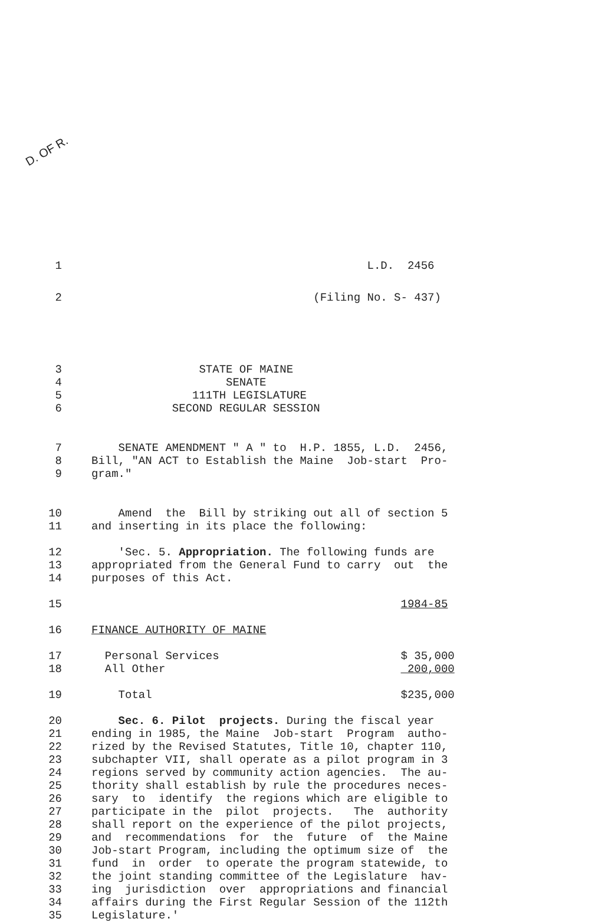D. OF R.
1 L.D. 2456
2 (Filing No. S- 437)
3 STATE OF MAINE
4 SENATE
5 111TH LEGISLATURE
6 SECOND REGULAR SESSION
7 SENATE AMENDMENT " A " to H.P. 1855, L.D. 2456,
8 Bill, "AN ACT to Establish the Maine Job-start Pro-
9 gram."
10 Amend the Bill by striking out all of section 5
11 and inserting in its place the following:
12 'Sec. 5. Appropriation. The following funds are
13 appropriated from the General Fund to carry out the
14 purposes of this Act.
15 1984-85
16 FINANCE AUTHORITY OF MAINE
17 Personal Services $ 35,000
18 All Other 200,000
19 Total $235,000
20 Sec. 6. Pilot projects. During the fiscal year
21 ending in 1985, the Maine Job-start Program autho-
22 rized by the Revised Statutes, Title 10, chapter 110,
23 subchapter VII, shall operate as a pilot program in 3
24 regions served by community action agencies. The au-
25 thority shall establish by rule the procedures neces-
26 sary to identify the regions which are eligible to
27 participate in the pilot projects. The authority
28 shall report on the experience of the pilot projects,
29 and recommendations for the future of the Maine
30 Job-start Program, including the optimum size of the
31 fund in order to operate the program statewide, to
32 the joint standing committee of the Legislature hav-
33 ing jurisdiction over appropriations and financial
34 affairs during the First Regular Session of the 112th
35 Legislature.'